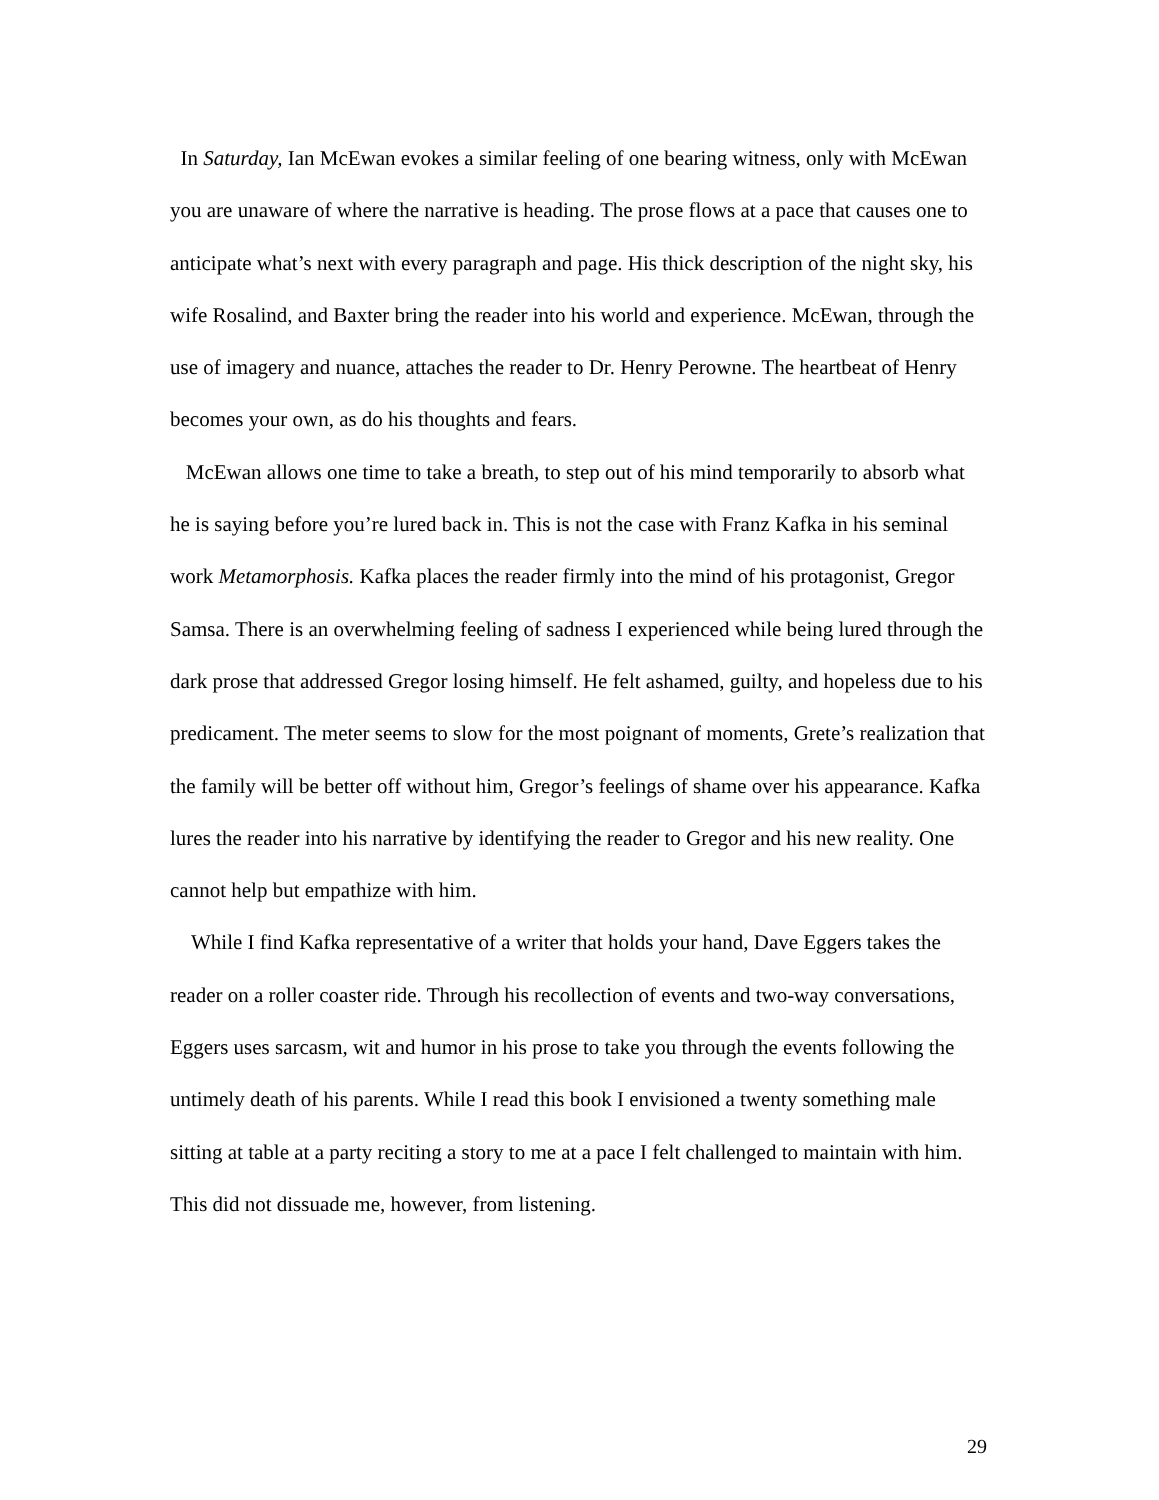In Saturday, Ian McEwan evokes a similar feeling of one bearing witness, only with McEwan you are unaware of where the narrative is heading. The prose flows at a pace that causes one to anticipate what’s next with every paragraph and page. His thick description of the night sky, his wife Rosalind, and Baxter bring the reader into his world and experience. McEwan, through the use of imagery and nuance, attaches the reader to Dr. Henry Perowne. The heartbeat of Henry becomes your own, as do his thoughts and fears.
McEwan allows one time to take a breath, to step out of his mind temporarily to absorb what he is saying before you’re lured back in. This is not the case with Franz Kafka in his seminal work Metamorphosis. Kafka places the reader firmly into the mind of his protagonist, Gregor Samsa. There is an overwhelming feeling of sadness I experienced while being lured through the dark prose that addressed Gregor losing himself. He felt ashamed, guilty, and hopeless due to his predicament. The meter seems to slow for the most poignant of moments, Grete’s realization that the family will be better off without him, Gregor’s feelings of shame over his appearance. Kafka lures the reader into his narrative by identifying the reader to Gregor and his new reality. One cannot help but empathize with him.
While I find Kafka representative of a writer that holds your hand, Dave Eggers takes the reader on a roller coaster ride. Through his recollection of events and two-way conversations, Eggers uses sarcasm, wit and humor in his prose to take you through the events following the untimely death of his parents. While I read this book I envisioned a twenty something male sitting at table at a party reciting a story to me at a pace I felt challenged to maintain with him. This did not dissuade me, however, from listening.
29